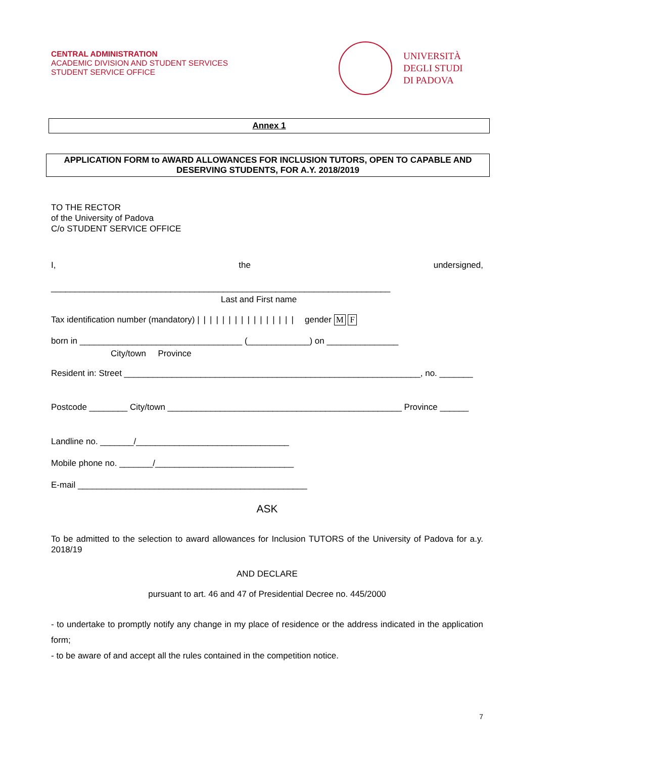CENTRAL ADMINISTRATION
ACADEMIC DIVISION AND STUDENT SERVICES
STUDENT SERVICE OFFICE
UNIVERSITÀ
DEGLI STUDI
DI PADOVA
Annex 1
APPLICATION FORM to AWARD ALLOWANCES FOR INCLUSION TUTORS, OPEN TO CAPABLE AND DESERVING STUDENTS, FOR A.Y. 2018/2019
TO THE RECTOR
of the University of Padova
C/o STUDENT SERVICE OFFICE
I, the undersigned,
_______________________________________________________________________
Last and First name
Tax identification number (mandatory) |||||||||||||||| gender M F
born in __________________________________ (_____________) on _______________
City/town Province
Resident in: Street ______________________________________________________________, no. _______
Postcode ________ City/town _________________________________________________ Province ______
Landline no. _______/________________________________
Mobile phone no. _______/_____________________________
E-mail ________________________________________________
ASK
To be admitted to the selection to award allowances for Inclusion TUTORS of the University of Padova for a.y. 2018/19
AND DECLARE
pursuant to art. 46 and 47 of Presidential Decree no. 445/2000
- to undertake to promptly notify any change in my place of residence or the address indicated in the application form;
- to be aware of and accept all the rules contained in the competition notice.
7